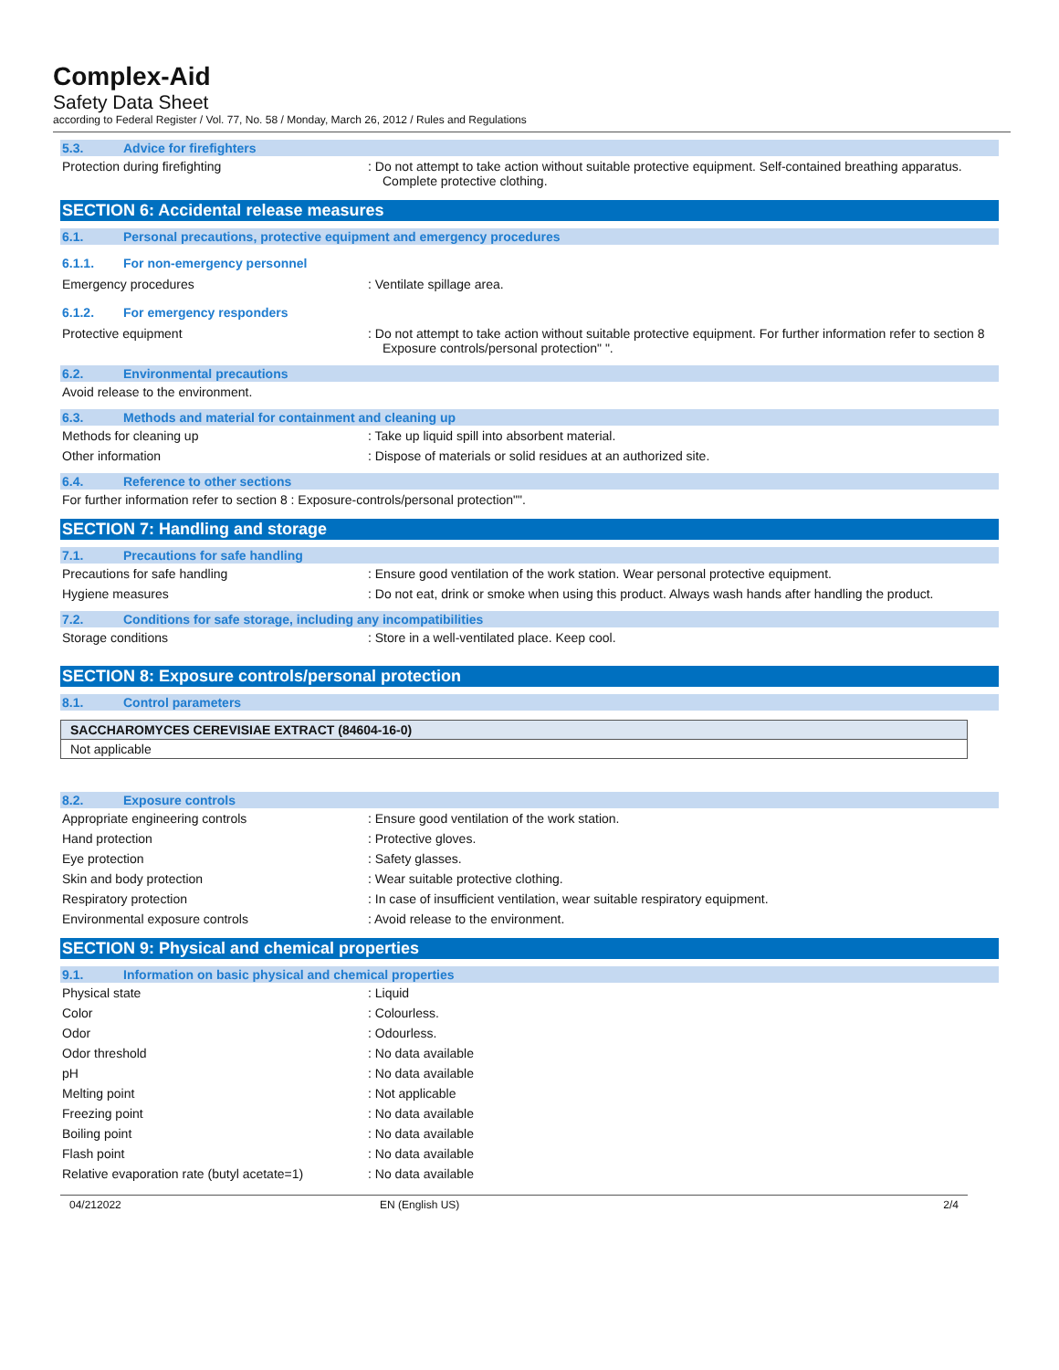Complex-Aid
Safety Data Sheet
according to Federal Register / Vol. 77, No. 58 / Monday, March 26, 2012 / Rules and Regulations
5.3. Advice for firefighters
Protection during firefighting : Do not attempt to take action without suitable protective equipment. Self-contained breathing apparatus. Complete protective clothing.
SECTION 6: Accidental release measures
6.1. Personal precautions, protective equipment and emergency procedures
6.1.1. For non-emergency personnel
Emergency procedures : Ventilate spillage area.
6.1.2. For emergency responders
Protective equipment : Do not attempt to take action without suitable protective equipment. For further information refer to section 8 Exposure controls/personal protection" ".
6.2. Environmental precautions
Avoid release to the environment.
6.3. Methods and material for containment and cleaning up
Methods for cleaning up : Take up liquid spill into absorbent material.
Other information : Dispose of materials or solid residues at an authorized site.
6.4. Reference to other sections
For further information refer to section 8 : Exposure-controls/personal protection"".
SECTION 7: Handling and storage
7.1. Precautions for safe handling
Precautions for safe handling : Ensure good ventilation of the work station. Wear personal protective equipment.
Hygiene measures : Do not eat, drink or smoke when using this product. Always wash hands after handling the product.
7.2. Conditions for safe storage, including any incompatibilities
Storage conditions : Store in a well-ventilated place. Keep cool.
SECTION 8: Exposure controls/personal protection
8.1. Control parameters
| SACCHAROMYCES CEREVISIAE EXTRACT (84604-16-0) |
| --- |
| Not applicable |
8.2. Exposure controls
Appropriate engineering controls : Ensure good ventilation of the work station.
Hand protection : Protective gloves.
Eye protection : Safety glasses.
Skin and body protection : Wear suitable protective clothing.
Respiratory protection : In case of insufficient ventilation, wear suitable respiratory equipment.
Environmental exposure controls : Avoid release to the environment.
SECTION 9: Physical and chemical properties
9.1. Information on basic physical and chemical properties
Physical state : Liquid
Color : Colourless.
Odor : Odourless.
Odor threshold : No data available
pH : No data available
Melting point : Not applicable
Freezing point : No data available
Boiling point : No data available
Flash point : No data available
Relative evaporation rate (butyl acetate=1)
: No data available
04/212022 EN (English US) 2/4